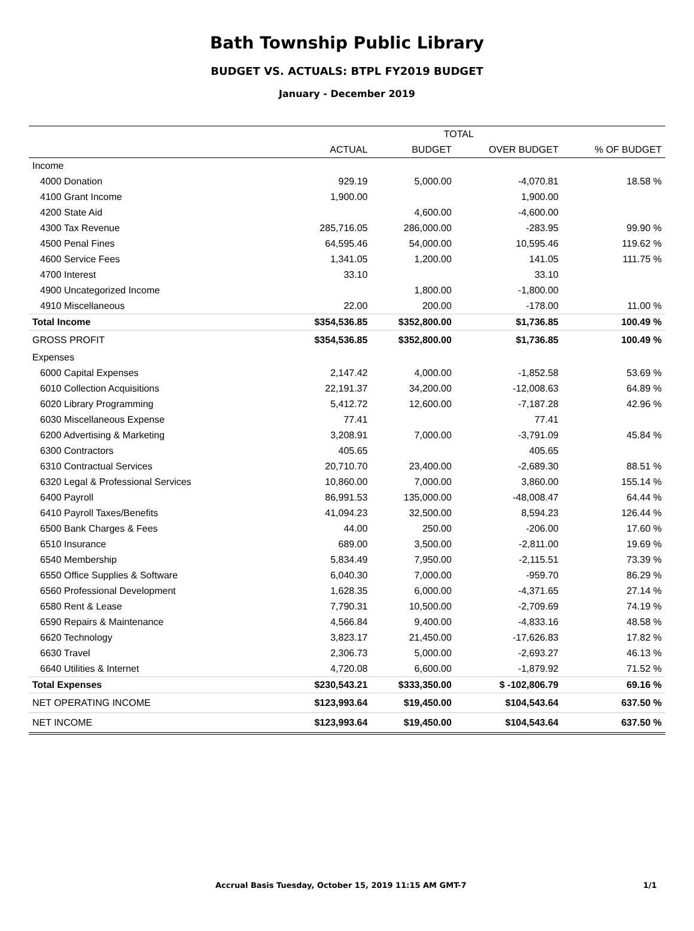Bath Township Public Library
BUDGET VS. ACTUALS: BTPL FY2019 BUDGET
January - December 2019
| | TOTAL | | | |
| --- | --- | --- | --- | --- |
| | ACTUAL | BUDGET | OVER BUDGET | % OF BUDGET |
| Income | | | | |
| 4000 Donation | 929.19 | 5,000.00 | -4,070.81 | 18.58 % |
| 4100 Grant Income | 1,900.00 | | 1,900.00 | |
| 4200 State Aid | | 4,600.00 | -4,600.00 | |
| 4300 Tax Revenue | 285,716.05 | 286,000.00 | -283.95 | 99.90 % |
| 4500 Penal Fines | 64,595.46 | 54,000.00 | 10,595.46 | 119.62 % |
| 4600 Service Fees | 1,341.05 | 1,200.00 | 141.05 | 111.75 % |
| 4700 Interest | 33.10 | | 33.10 | |
| 4900 Uncategorized Income | | 1,800.00 | -1,800.00 | |
| 4910 Miscellaneous | 22.00 | 200.00 | -178.00 | 11.00 % |
| Total Income | $354,536.85 | $352,800.00 | $1,736.85 | 100.49 % |
| GROSS PROFIT | $354,536.85 | $352,800.00 | $1,736.85 | 100.49 % |
| Expenses | | | | |
| 6000 Capital Expenses | 2,147.42 | 4,000.00 | -1,852.58 | 53.69 % |
| 6010 Collection Acquisitions | 22,191.37 | 34,200.00 | -12,008.63 | 64.89 % |
| 6020 Library Programming | 5,412.72 | 12,600.00 | -7,187.28 | 42.96 % |
| 6030 Miscellaneous Expense | 77.41 | | 77.41 | |
| 6200 Advertising & Marketing | 3,208.91 | 7,000.00 | -3,791.09 | 45.84 % |
| 6300 Contractors | 405.65 | | 405.65 | |
| 6310 Contractual Services | 20,710.70 | 23,400.00 | -2,689.30 | 88.51 % |
| 6320 Legal & Professional Services | 10,860.00 | 7,000.00 | 3,860.00 | 155.14 % |
| 6400 Payroll | 86,991.53 | 135,000.00 | -48,008.47 | 64.44 % |
| 6410 Payroll Taxes/Benefits | 41,094.23 | 32,500.00 | 8,594.23 | 126.44 % |
| 6500 Bank Charges & Fees | 44.00 | 250.00 | -206.00 | 17.60 % |
| 6510 Insurance | 689.00 | 3,500.00 | -2,811.00 | 19.69 % |
| 6540 Membership | 5,834.49 | 7,950.00 | -2,115.51 | 73.39 % |
| 6550 Office Supplies & Software | 6,040.30 | 7,000.00 | -959.70 | 86.29 % |
| 6560 Professional Development | 1,628.35 | 6,000.00 | -4,371.65 | 27.14 % |
| 6580 Rent & Lease | 7,790.31 | 10,500.00 | -2,709.69 | 74.19 % |
| 6590 Repairs & Maintenance | 4,566.84 | 9,400.00 | -4,833.16 | 48.58 % |
| 6620 Technology | 3,823.17 | 21,450.00 | -17,626.83 | 17.82 % |
| 6630 Travel | 2,306.73 | 5,000.00 | -2,693.27 | 46.13 % |
| 6640 Utilities & Internet | 4,720.08 | 6,600.00 | -1,879.92 | 71.52 % |
| Total Expenses | $230,543.21 | $333,350.00 | $ -102,806.79 | 69.16 % |
| NET OPERATING INCOME | $123,993.64 | $19,450.00 | $104,543.64 | 637.50 % |
| NET INCOME | $123,993.64 | $19,450.00 | $104,543.64 | 637.50 % |
Accrual Basis Tuesday, October 15, 2019 11:15 AM GMT-7 1/1